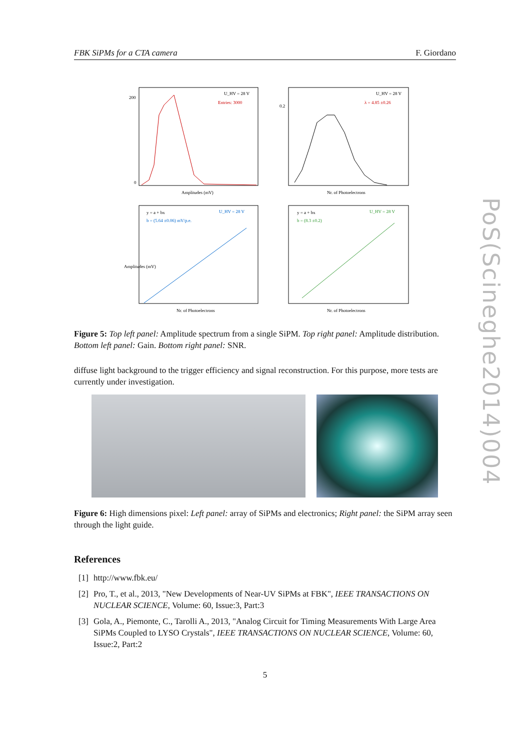FBK SiPMs for a CTA camera F. Giordano
U_HV = 28 V
Entries: 3000
Amplitudes (mV)
200
0
U_HV = 28 V
λ = 4.85 ±0.26
Nr. of Photoelectrons
0.2
y = a + bx
U_HV = 28 V
b = (5.64 ±0.06) mV/p.e.
Nr. of Photoelectrons
Amplitudes (mV)
y = a + bx
U_HV = 28 V
b = (8.3 ±0.2)
Nr. of Photoelectrons
Figure 5: Top left panel: Amplitude spectrum from a single SiPM. Top right panel: Amplitude distribution. Bottom left panel: Gain. Bottom right panel: SNR.
diffuse light background to the trigger efficiency and signal reconstruction. For this purpose, more tests are currently under investigation.
Figure 6: High dimensions pixel: Left panel: array of SiPMs and electronics; Right panel: the SiPM array seen through the light guide.
References
[1]
http://www.fbk.eu/
[2]
Pro, T., et al., 2013, "New Developments of Near-UV SiPMs at FBK", IEEE TRANSACTIONS ON NUCLEAR SCIENCE, Volume: 60, Issue:3, Part:3
[3]
Gola, A., Piemonte, C., Tarolli A., 2013, "Analog Circuit for Timing Measurements With Large Area SiPMs Coupled to LYSO Crystals", IEEE TRANSACTIONS ON NUCLEAR SCIENCE, Volume: 60, Issue:2, Part:2
5
PoS(Scineghe2014)004